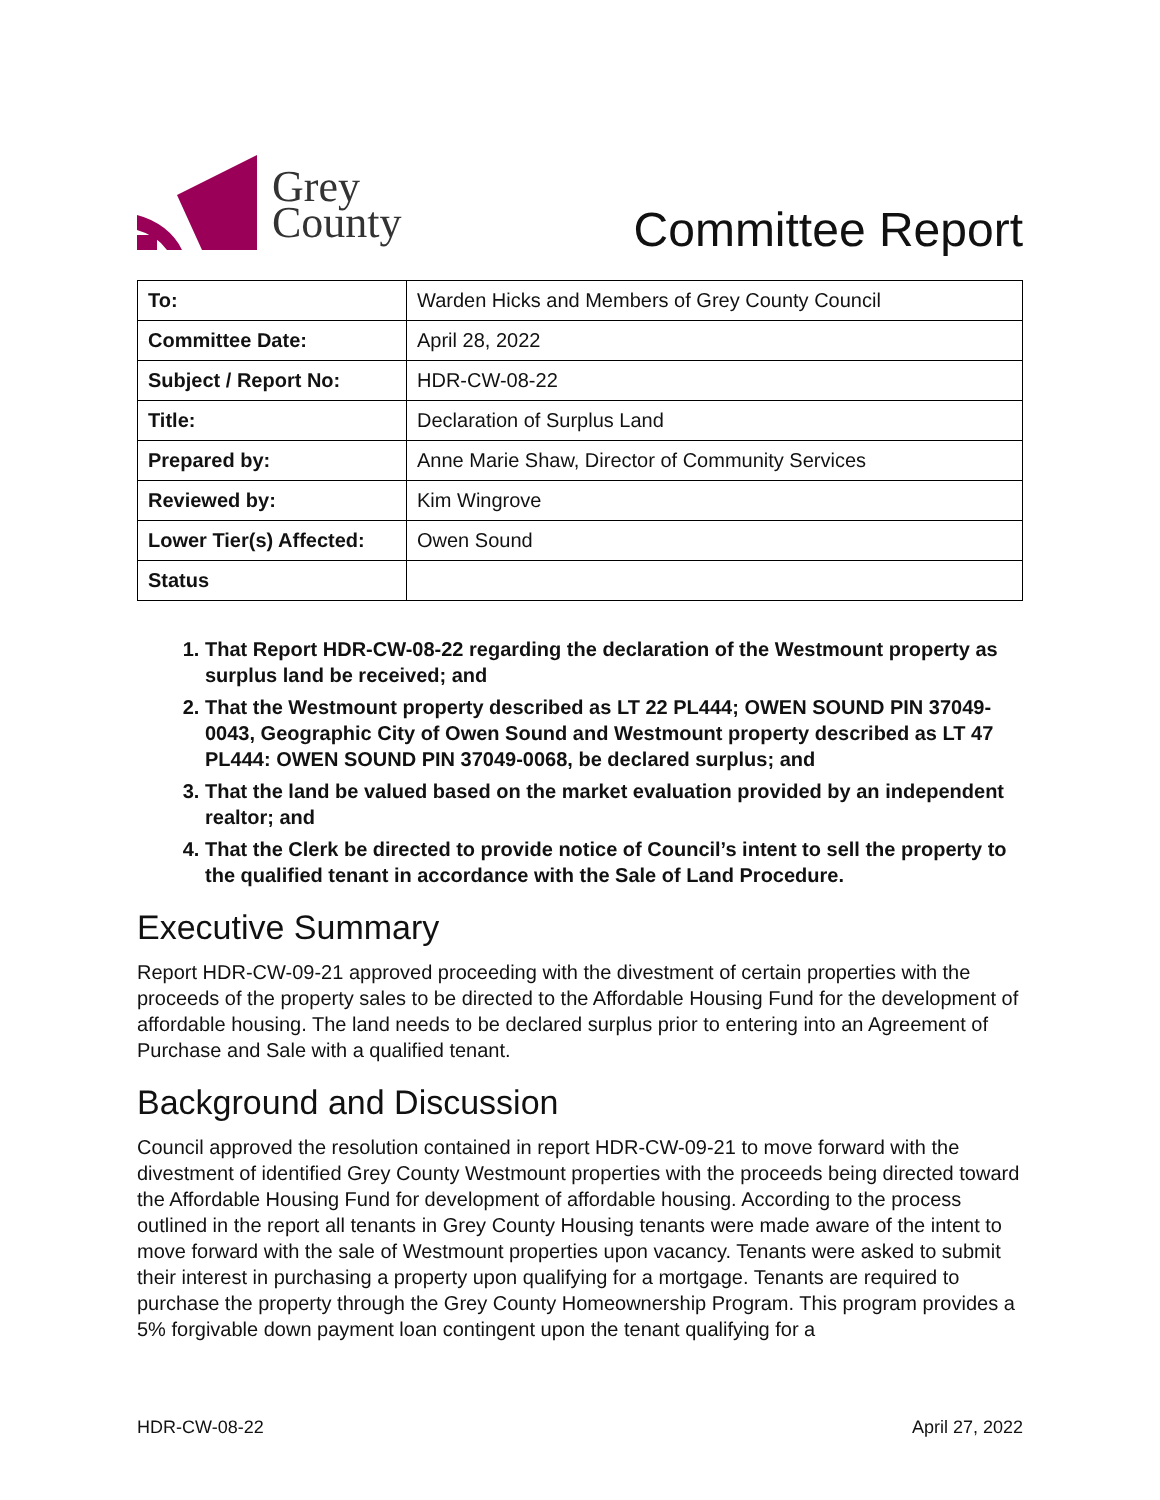Grey
County
Committee Report
| To: | Warden Hicks and Members of Grey County Council |
| Committee Date: | April 28, 2022 |
| Subject / Report No: | HDR-CW-08-22 |
| Title: | Declaration of Surplus Land |
| Prepared by: | Anne Marie Shaw, Director of Community Services |
| Reviewed by: | Kim Wingrove |
| Lower Tier(s) Affected: | Owen Sound |
| Status | |
1. That Report HDR-CW-08-22 regarding the declaration of the Westmount property as surplus land be received; and
2. That the Westmount property described as LT 22 PL444; OWEN SOUND PIN 37049-0043, Geographic City of Owen Sound and Westmount property described as LT 47 PL444: OWEN SOUND PIN 37049-0068, be declared surplus; and
3. That the land be valued based on the market evaluation provided by an independent realtor; and
4. That the Clerk be directed to provide notice of Council’s intent to sell the property to the qualified tenant in accordance with the Sale of Land Procedure.
Executive Summary
Report HDR-CW-09-21 approved proceeding with the divestment of certain properties with the proceeds of the property sales to be directed to the Affordable Housing Fund for the development of affordable housing. The land needs to be declared surplus prior to entering into an Agreement of Purchase and Sale with a qualified tenant.
Background and Discussion
Council approved the resolution contained in report HDR-CW-09-21 to move forward with the divestment of identified Grey County Westmount properties with the proceeds being directed toward the Affordable Housing Fund for development of affordable housing. According to the process outlined in the report all tenants in Grey County Housing tenants were made aware of the intent to move forward with the sale of Westmount properties upon vacancy. Tenants were asked to submit their interest in purchasing a property upon qualifying for a mortgage. Tenants are required to purchase the property through the Grey County Homeownership Program. This program provides a 5% forgivable down payment loan contingent upon the tenant qualifying for a
HDR-CW-08-22 April 27, 2022